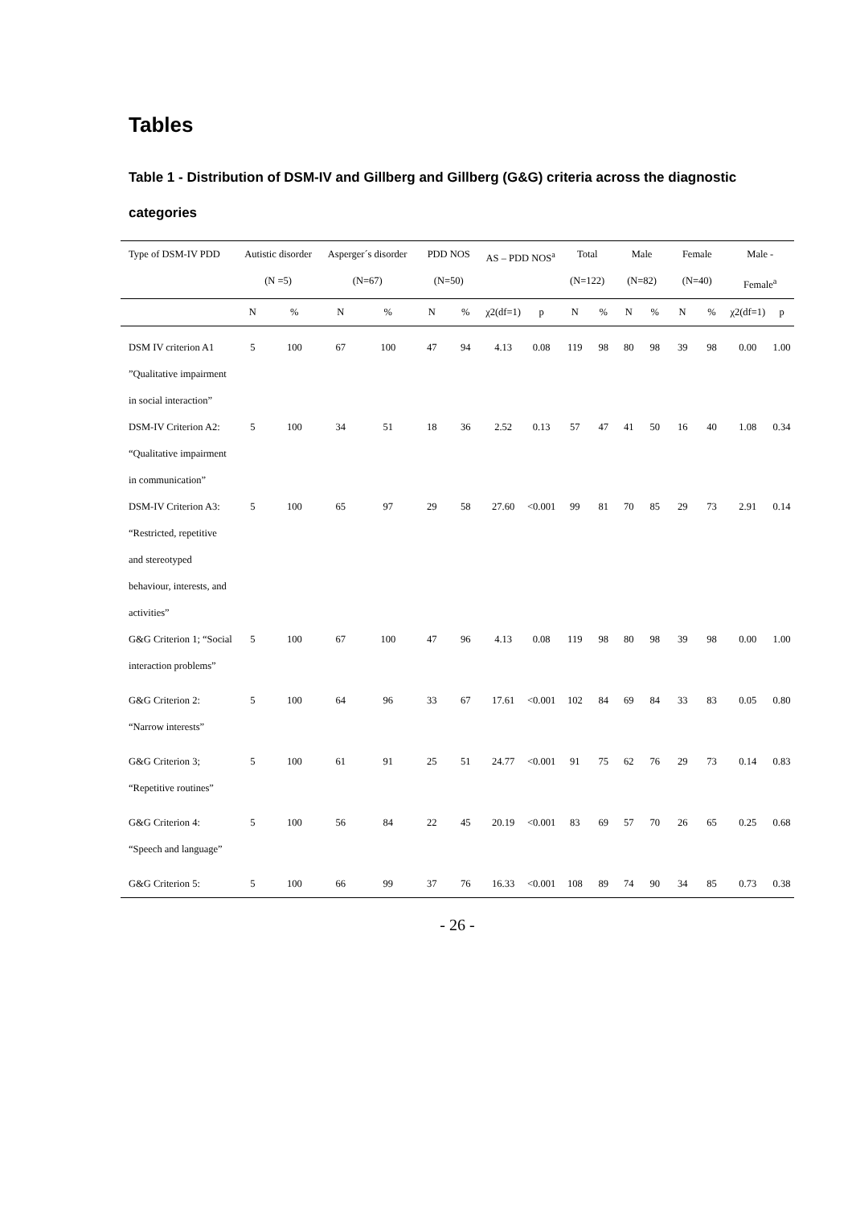Tables
Table 1 - Distribution of DSM-IV and Gillberg and Gillberg (G&G) criteria across the diagnostic categories
| Type of DSM-IV PDD | Autistic disorder (N =5) | | Asperger´s disorder (N=67) | | PDD NOS (N=50) | | AS – PDD NOS<sup>a</sup> | | Total (N=122) | | Male (N=82) | | Female (N=40) | | Male - Female<sup>a</sup> | |
| --- | --- | --- | --- | --- | --- | --- | --- | --- | --- | --- | --- | --- | --- | --- | --- | --- |
| | N | % | N | % | N | % | χ2(df=1) | p | N | % | N | % | N | % | χ2(df=1) | p |
| DSM IV criterion A1 ”Qualitative impairment in social interaction” | 5 | 100 | 67 | 100 | 47 | 94 | 4.13 | 0.08 | 119 | 98 | 80 | 98 | 39 | 98 | 0.00 | 1.00 |
| DSM-IV Criterion A2: “Qualitative impairment in communication” | 5 | 100 | 34 | 51 | 18 | 36 | 2.52 | 0.13 | 57 | 47 | 41 | 50 | 16 | 40 | 1.08 | 0.34 |
| DSM-IV Criterion A3: “Restricted, repetitive and stereotyped behaviour, interests, and activities” | 5 | 100 | 65 | 97 | 29 | 58 | 27.60 | <0.001 | 99 | 81 | 70 | 85 | 29 | 73 | 2.91 | 0.14 |
| G&G Criterion 1; “Social interaction problems” | 5 | 100 | 67 | 100 | 47 | 96 | 4.13 | 0.08 | 119 | 98 | 80 | 98 | 39 | 98 | 0.00 | 1.00 |
| G&G Criterion 2: “Narrow interests” | 5 | 100 | 64 | 96 | 33 | 67 | 17.61 | <0.001 | 102 | 84 | 69 | 84 | 33 | 83 | 0.05 | 0.80 |
| G&G Criterion 3; “Repetitive routines” | 5 | 100 | 61 | 91 | 25 | 51 | 24.77 | <0.001 | 91 | 75 | 62 | 76 | 29 | 73 | 0.14 | 0.83 |
| G&G Criterion 4: “Speech and language” | 5 | 100 | 56 | 84 | 22 | 45 | 20.19 | <0.001 | 83 | 69 | 57 | 70 | 26 | 65 | 0.25 | 0.68 |
| G&G Criterion 5: | 5 | 100 | 66 | 99 | 37 | 76 | 16.33 | <0.001 | 108 | 89 | 74 | 90 | 34 | 85 | 0.73 | 0.38 |
- 26 -